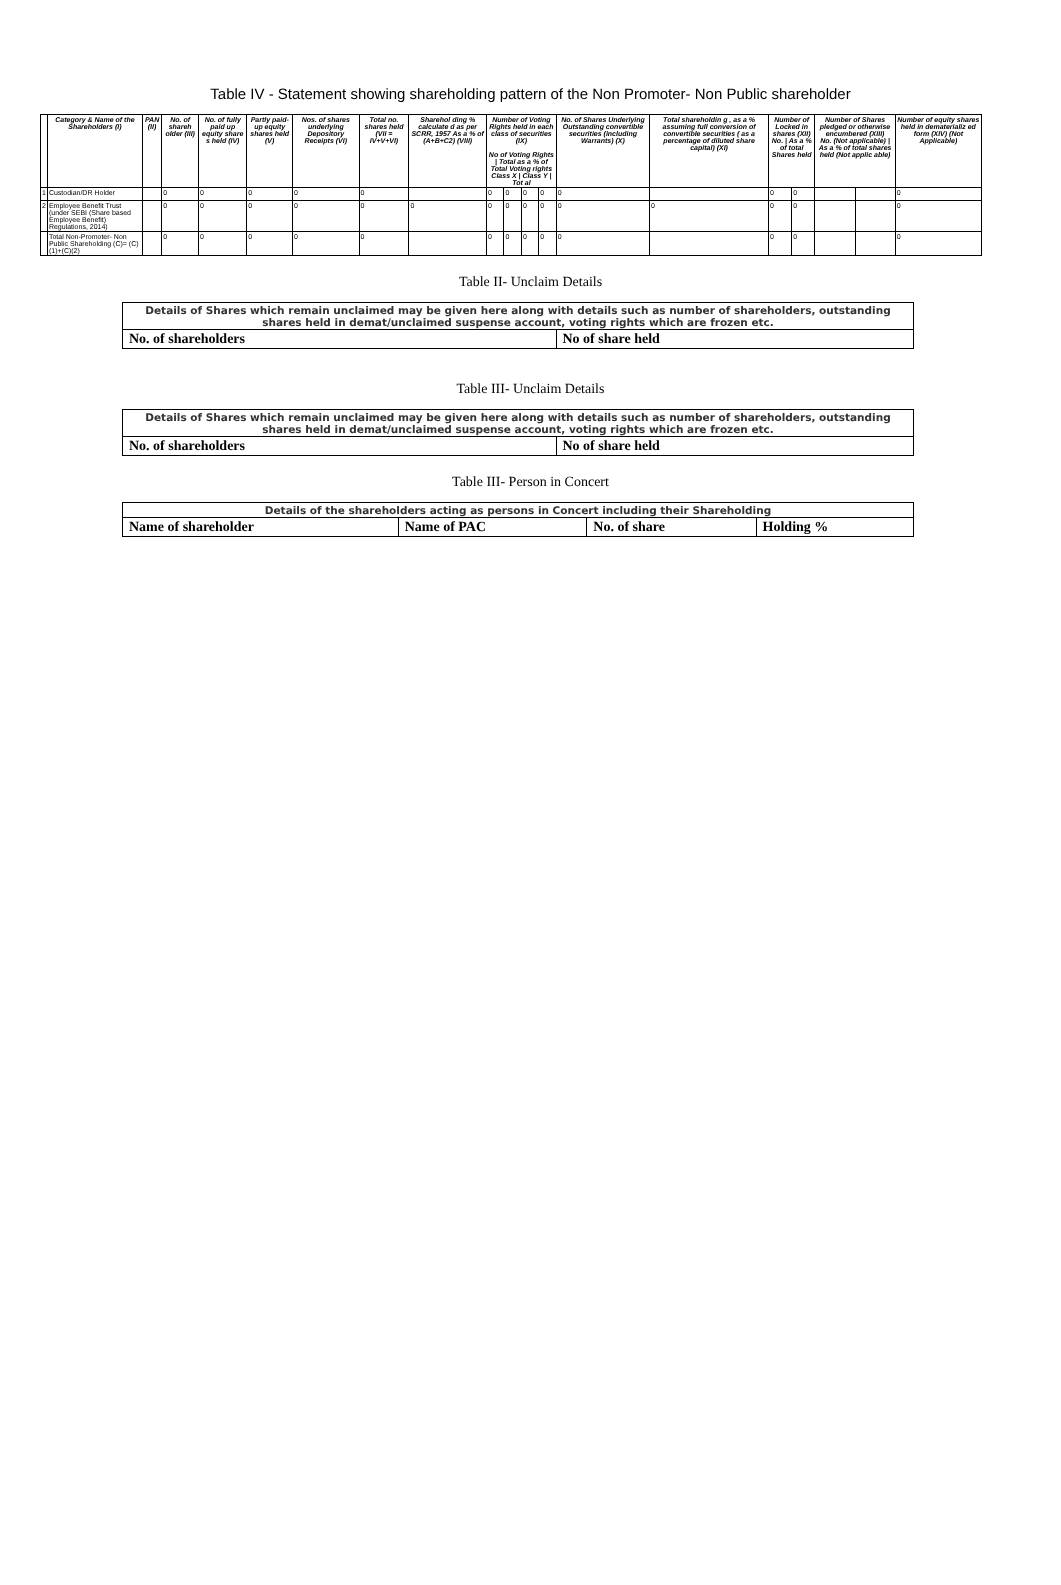Table IV - Statement showing shareholding pattern of the Non Promoter- Non Public shareholder
| | Category & Name of the Shareholders (I) | PAN (II) | No. of shareh older (III) | No. of fully paid up equity share s held (IV) | Partly paid-up equity shares held (V) | Nos. of shares underlying Depository Receipts (VI) | Total no. shares held (VII = IV+V+VI) | Sharehol ding % calculate d as per SCRR, 1957 As a % of (A+B+C2) (VIII) | Number of Voting Rights held in each class of securities (IX) No of Voting Rights / Total as a % of Total Voting rights Class X / Class Y / Tot al | | | | No. of Shares Underlying Outstanding convertible securities (including Warrants) (X) | Total shareholdin g , as a % assuming full conversion of convertible securities ( as a percentage of diluted share capital) (XI) | Number of Locked in shares (XII) No. / As a % of total Shares held | | Number of Shares pledged or otherwise encumbered (XIII) No. (Not applicable) / As a % of total shares held (Not applic able) | | Number of equity shares held in dematerializ ed form (XIV) (Not Applicable) |
| --- | --- | --- | --- | --- | --- | --- | --- | --- | --- | --- | --- | --- | --- | --- | --- | --- | --- | --- | --- |
| 1 | Custodian/DR Holder | | 0 | 0 | 0 | 0 | 0 | | 0 | 0 | 0 | 0 | 0 | | 0 | 0 | | | 0 |
| 2 | Employee Benefit Trust (under SEBI (Share based Employee Benefit) Regulations, 2014) | | 0 | 0 | 0 | 0 | 0 | 0 | 0 | 0 | 0 | 0 | 0 | 0 | 0 | 0 | | | 0 |
| | Total Non-Promoter- Non Public Shareholding (C)= (C)(1)+(C)(2) | | 0 | 0 | 0 | 0 | 0 | | 0 | 0 | 0 | 0 | 0 | | 0 | 0 | | | 0 |
Table II- Unclaim Details
| Details of Shares which remain unclaimed may be given here along with details such as number of shareholders, outstanding shares held in demat/unclaimed suspense account, voting rights which are frozen etc. | |
| No. of shareholders | No of share held |
Table III- Unclaim Details
| Details of Shares which remain unclaimed may be given here along with details such as number of shareholders, outstanding shares held in demat/unclaimed suspense account, voting rights which are frozen etc. | |
| No. of shareholders | No of share held |
Table III- Person in Concert
| Details of the shareholders acting as persons in Concert including their Shareholding | | | |
| Name of shareholder | Name of PAC | No. of share | Holding % |